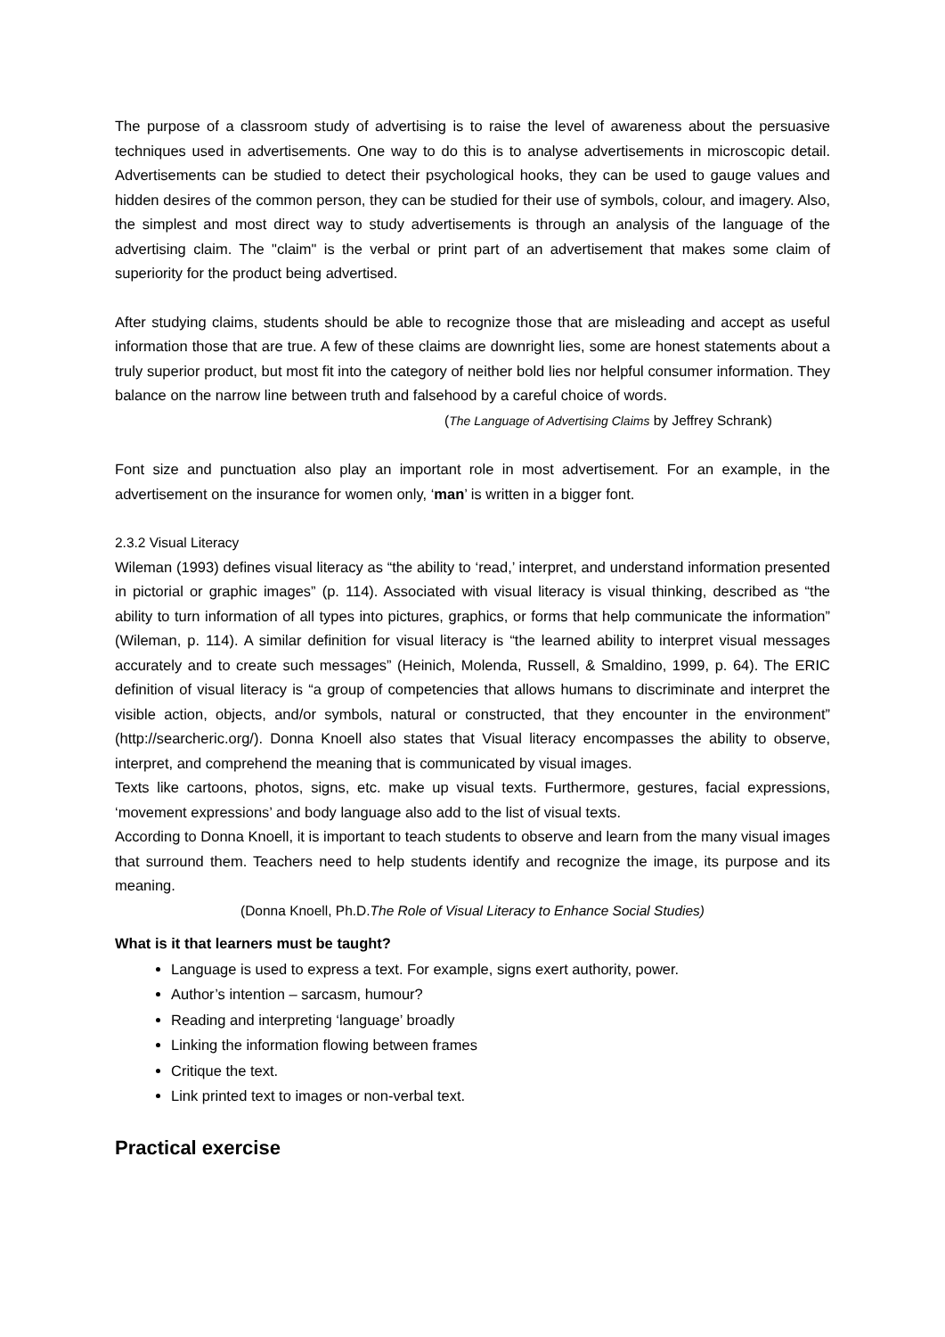The purpose of a classroom study of advertising is to raise the level of awareness about the persuasive techniques used in advertisements. One way to do this is to analyse advertisements in microscopic detail. Advertisements can be studied to detect their psychological hooks, they can be used to gauge values and hidden desires of the common person, they can be studied for their use of symbols, colour, and imagery. Also, the simplest and most direct way to study advertisements is through an analysis of the language of the advertising claim. The "claim" is the verbal or print part of an advertisement that makes some claim of superiority for the product being advertised.
After studying claims, students should be able to recognize those that are misleading and accept as useful information those that are true. A few of these claims are downright lies, some are honest statements about a truly superior product, but most fit into the category of neither bold lies nor helpful consumer information. They balance on the narrow line between truth and falsehood by a careful choice of words.
(The Language of Advertising Claims by Jeffrey Schrank)
Font size and punctuation also play an important role in most advertisement. For an example, in the advertisement on the insurance for women only, ‘man’ is written in a bigger font.
2.3.2 Visual Literacy
Wileman (1993) defines visual literacy as “the ability to ‘read,’ interpret, and understand information presented in pictorial or graphic images” (p. 114). Associated with visual literacy is visual thinking, described as “the ability to turn information of all types into pictures, graphics, or forms that help communicate the information” (Wileman, p. 114). A similar definition for visual literacy is “the learned ability to interpret visual messages accurately and to create such messages” (Heinich, Molenda, Russell, & Smaldino, 1999, p. 64). The ERIC definition of visual literacy is “a group of competencies that allows humans to discriminate and interpret the visible action, objects, and/or symbols, natural or constructed, that they encounter in the environment” (http://searcheric.org/). Donna Knoell also states that Visual literacy encompasses the ability to observe, interpret, and comprehend the meaning that is communicated by visual images.
Texts like cartoons, photos, signs, etc. make up visual texts. Furthermore, gestures, facial expressions, ‘movement expressions’ and body language also add to the list of visual texts.
According to Donna Knoell, it is important to teach students to observe and learn from the many visual images that surround them. Teachers need to help students identify and recognize the image, its purpose and its meaning.
(Donna Knoell, Ph.D.The Role of Visual Literacy to Enhance Social Studies)
What is it that learners must be taught?
Language is used to express a text. For example, signs exert authority, power.
Author’s intention – sarcasm, humour?
Reading and interpreting ‘language’ broadly
Linking the information flowing between frames
Critique the text.
Link printed text to images or non-verbal text.
Practical exercise